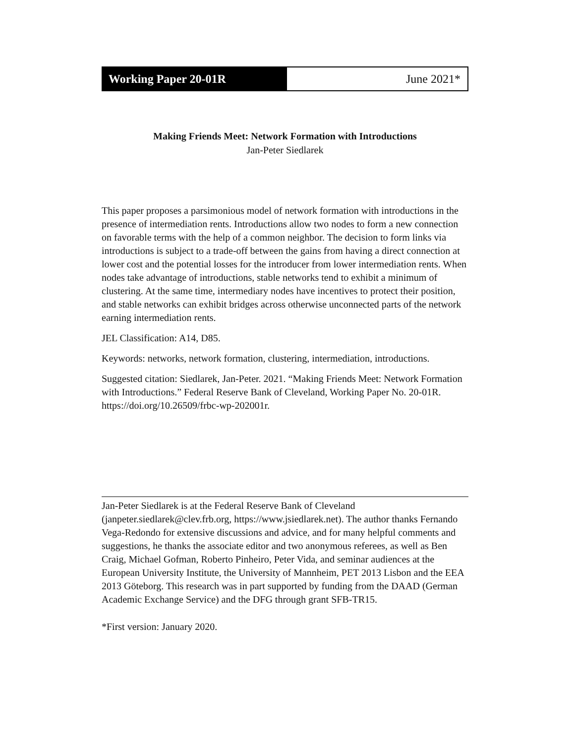Working Paper 20-01R June 2021*
Making Friends Meet: Network Formation with Introductions
Jan-Peter Siedlarek
This paper proposes a parsimonious model of network formation with introductions in the presence of intermediation rents. Introductions allow two nodes to form a new connection on favorable terms with the help of a common neighbor. The decision to form links via introductions is subject to a trade-off between the gains from having a direct connection at lower cost and the potential losses for the introducer from lower intermediation rents. When nodes take advantage of introductions, stable networks tend to exhibit a minimum of clustering. At the same time, intermediary nodes have incentives to protect their position, and stable networks can exhibit bridges across otherwise unconnected parts of the network earning intermediation rents.
JEL Classification: A14, D85.
Keywords: networks, network formation, clustering, intermediation, introductions.
Suggested citation: Siedlarek, Jan-Peter. 2021. “Making Friends Meet: Network Formation with Introductions.” Federal Reserve Bank of Cleveland, Working Paper No. 20-01R. https://doi.org/10.26509/frbc-wp-202001r.
Jan-Peter Siedlarek is at the Federal Reserve Bank of Cleveland (janpeter.siedlarek@clev.frb.org, https://www.jsiedlarek.net). The author thanks Fernando Vega-Redondo for extensive discussions and advice, and for many helpful comments and suggestions, he thanks the associate editor and two anonymous referees, as well as Ben Craig, Michael Gofman, Roberto Pinheiro, Peter Vida, and seminar audiences at the European University Institute, the University of Mannheim, PET 2013 Lisbon and the EEA 2013 Göteborg. This research was in part supported by funding from the DAAD (German Academic Exchange Service) and the DFG through grant SFB-TR15.
*First version: January 2020.